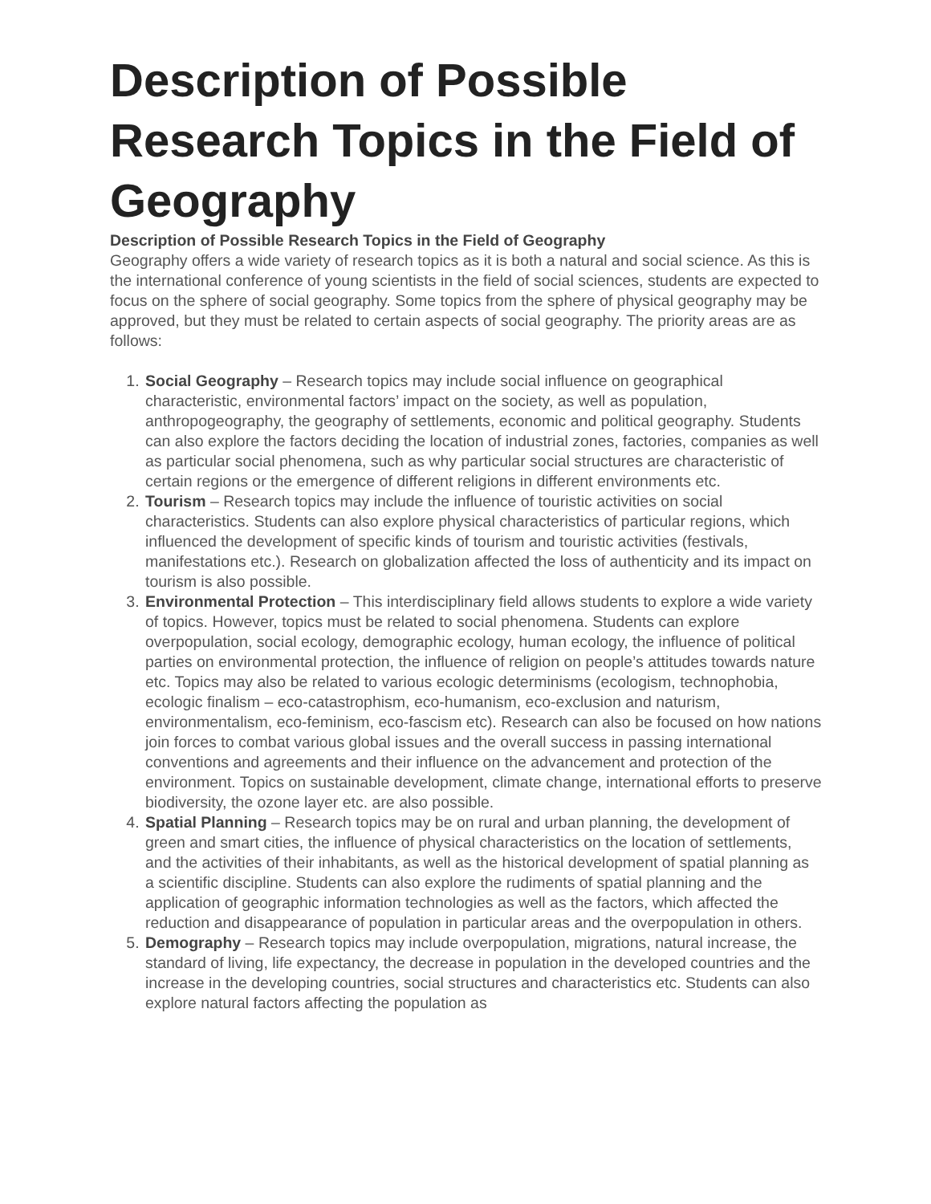Description of Possible Research Topics in the Field of Geography
Description of Possible Research Topics in the Field of Geography
Geography offers a wide variety of research topics as it is both a natural and social science. As this is the international conference of young scientists in the field of social sciences, students are expected to focus on the sphere of social geography. Some topics from the sphere of physical geography may be approved, but they must be related to certain aspects of social geography. The priority areas are as follows:
1. Social Geography – Research topics may include social influence on geographical characteristic, environmental factors’ impact on the society, as well as population, anthropogeography, the geography of settlements, economic and political geography. Students can also explore the factors deciding the location of industrial zones, factories, companies as well as particular social phenomena, such as why particular social structures are characteristic of certain regions or the emergence of different religions in different environments etc.
2. Tourism – Research topics may include the influence of touristic activities on social characteristics. Students can also explore physical characteristics of particular regions, which influenced the development of specific kinds of tourism and touristic activities (festivals, manifestations etc.). Research on globalization affected the loss of authenticity and its impact on tourism is also possible.
3. Environmental Protection – This interdisciplinary field allows students to explore a wide variety of topics. However, topics must be related to social phenomena. Students can explore overpopulation, social ecology, demographic ecology, human ecology, the influence of political parties on environmental protection, the influence of religion on people’s attitudes towards nature etc. Topics may also be related to various ecologic determinisms (ecologism, technophobia, ecologic finalism – eco-catastrophism, eco-humanism, eco-exclusion and naturism, environmentalism, eco-feminism, eco-fascism etc). Research can also be focused on how nations join forces to combat various global issues and the overall success in passing international conventions and agreements and their influence on the advancement and protection of the environment. Topics on sustainable development, climate change, international efforts to preserve biodiversity, the ozone layer etc. are also possible.
4. Spatial Planning – Research topics may be on rural and urban planning, the development of green and smart cities, the influence of physical characteristics on the location of settlements, and the activities of their inhabitants, as well as the historical development of spatial planning as a scientific discipline. Students can also explore the rudiments of spatial planning and the application of geographic information technologies as well as the factors, which affected the reduction and disappearance of population in particular areas and the overpopulation in others.
5. Demography – Research topics may include overpopulation, migrations, natural increase, the standard of living, life expectancy, the decrease in population in the developed countries and the increase in the developing countries, social structures and characteristics etc. Students can also explore natural factors affecting the population as